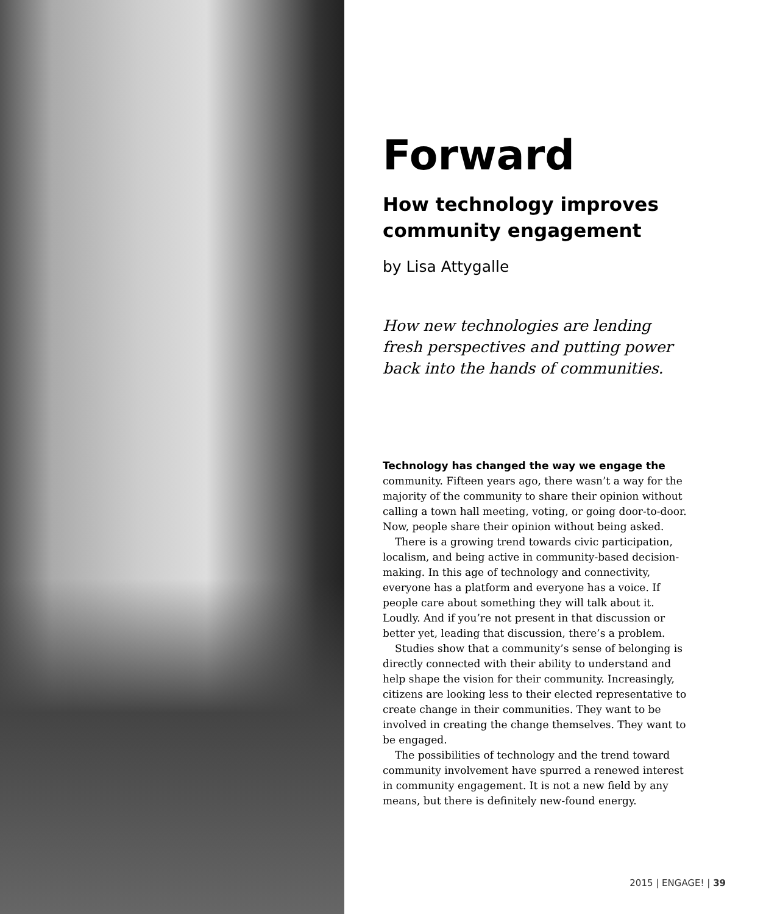Forward
How technology improves community engagement
by Lisa Attygalle
How new technologies are lending fresh perspectives and putting power back into the hands of communities.
Technology has changed the way we engage the community. Fifteen years ago, there wasn’t a way for the majority of the community to share their opinion without calling a town hall meeting, voting, or going door-to-door. Now, people share their opinion without being asked.
There is a growing trend towards civic participation, localism, and being active in community-based decision-making. In this age of technology and connectivity, everyone has a platform and everyone has a voice. If people care about something they will talk about it. Loudly. And if you’re not present in that discussion or better yet, leading that discussion, there’s a problem.
Studies show that a community’s sense of belonging is directly connected with their ability to understand and help shape the vision for their community. Increasingly, citizens are looking less to their elected representative to create change in their communities. They want to be involved in creating the change themselves. They want to be engaged.
The possibilities of technology and the trend toward community involvement have spurred a renewed interest in community engagement. It is not a new field by any means, but there is definitely new-found energy.
2015 | ENGAGE! | 39